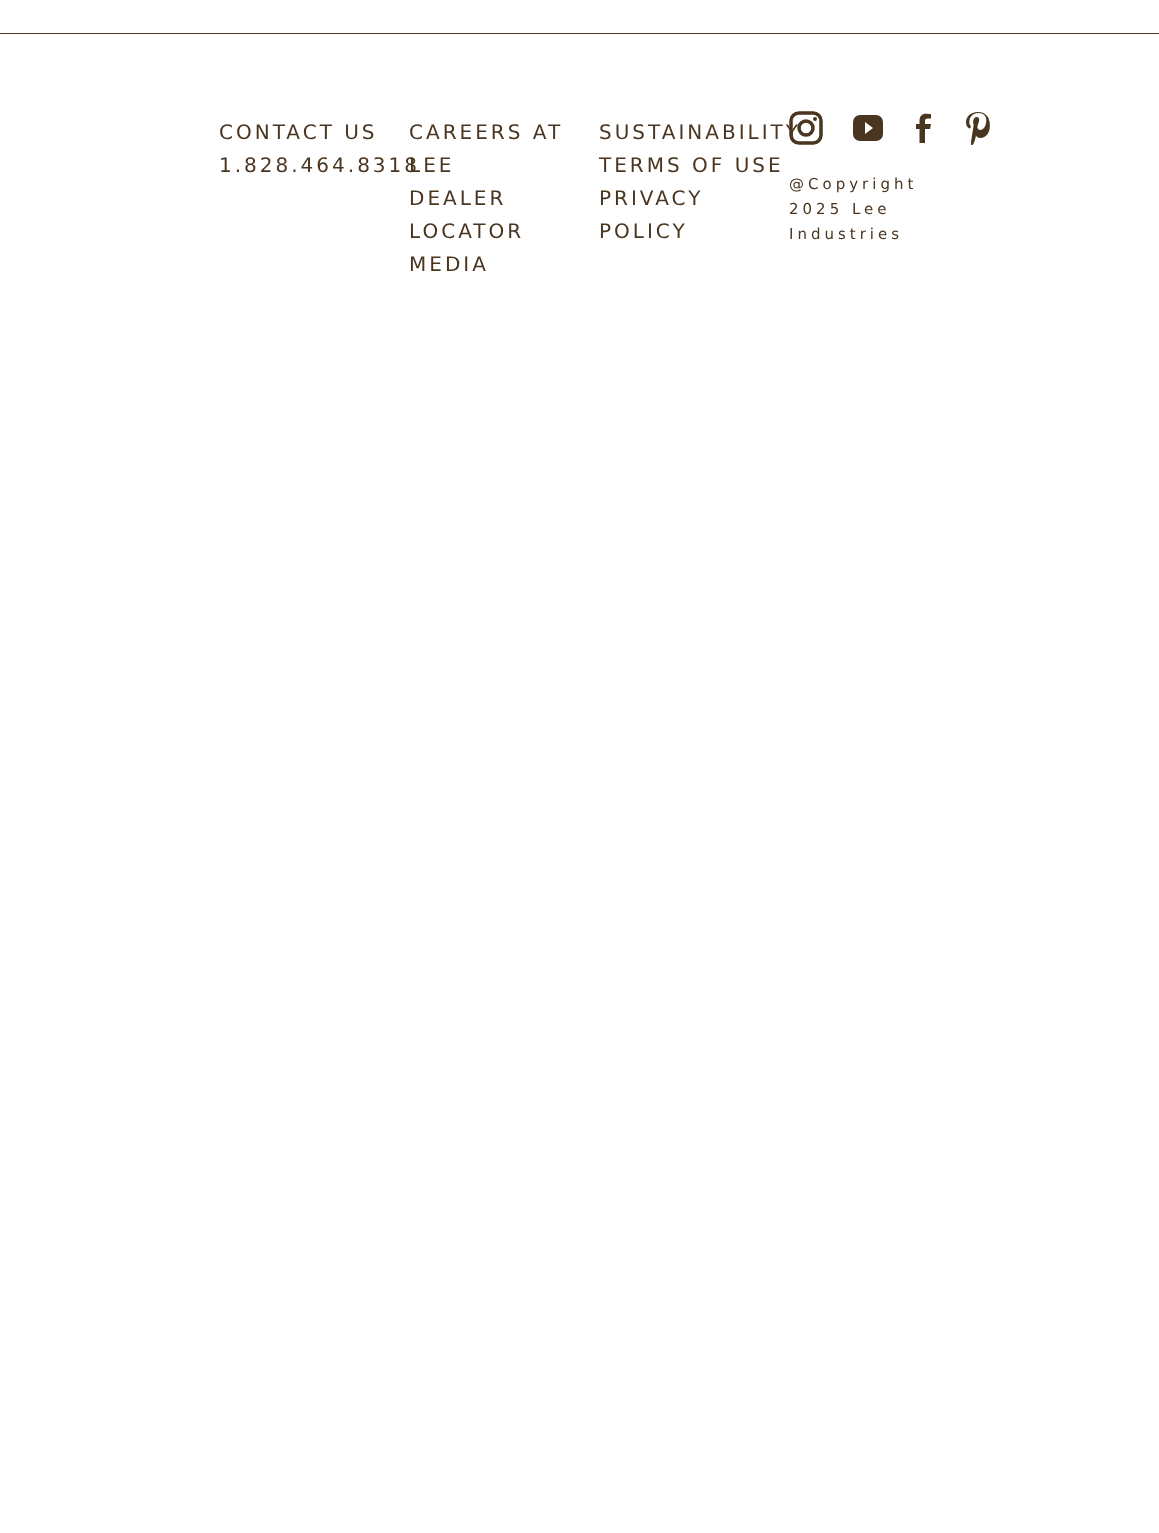CONTACT US
1.828.464.8318
CAREERS AT LEE
DEALER LOCATOR
MEDIA
SUSTAINABILITY
TERMS OF USE
PRIVACY POLICY
@Copyright
2025 Lee
Industries